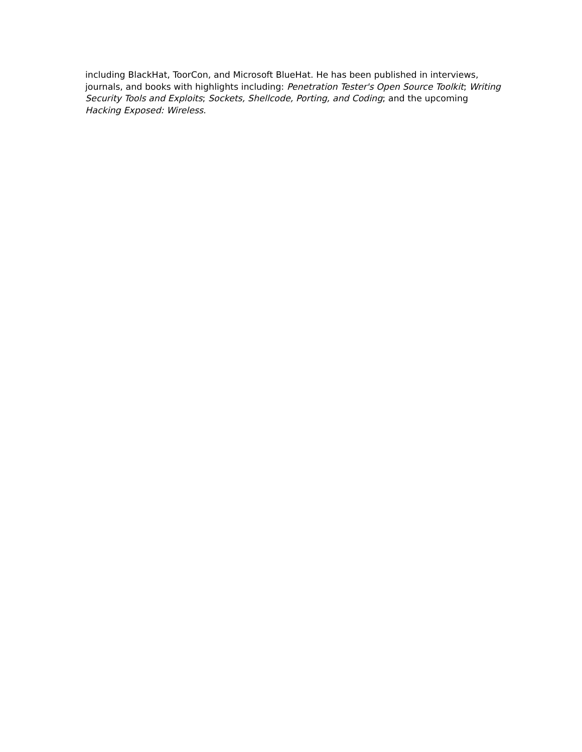including BlackHat, ToorCon, and Microsoft BlueHat. He has been published in interviews, journals, and books with highlights including: Penetration Tester's Open Source Toolkit; Writing Security Tools and Exploits; Sockets, Shellcode, Porting, and Coding; and the upcoming Hacking Exposed: Wireless.